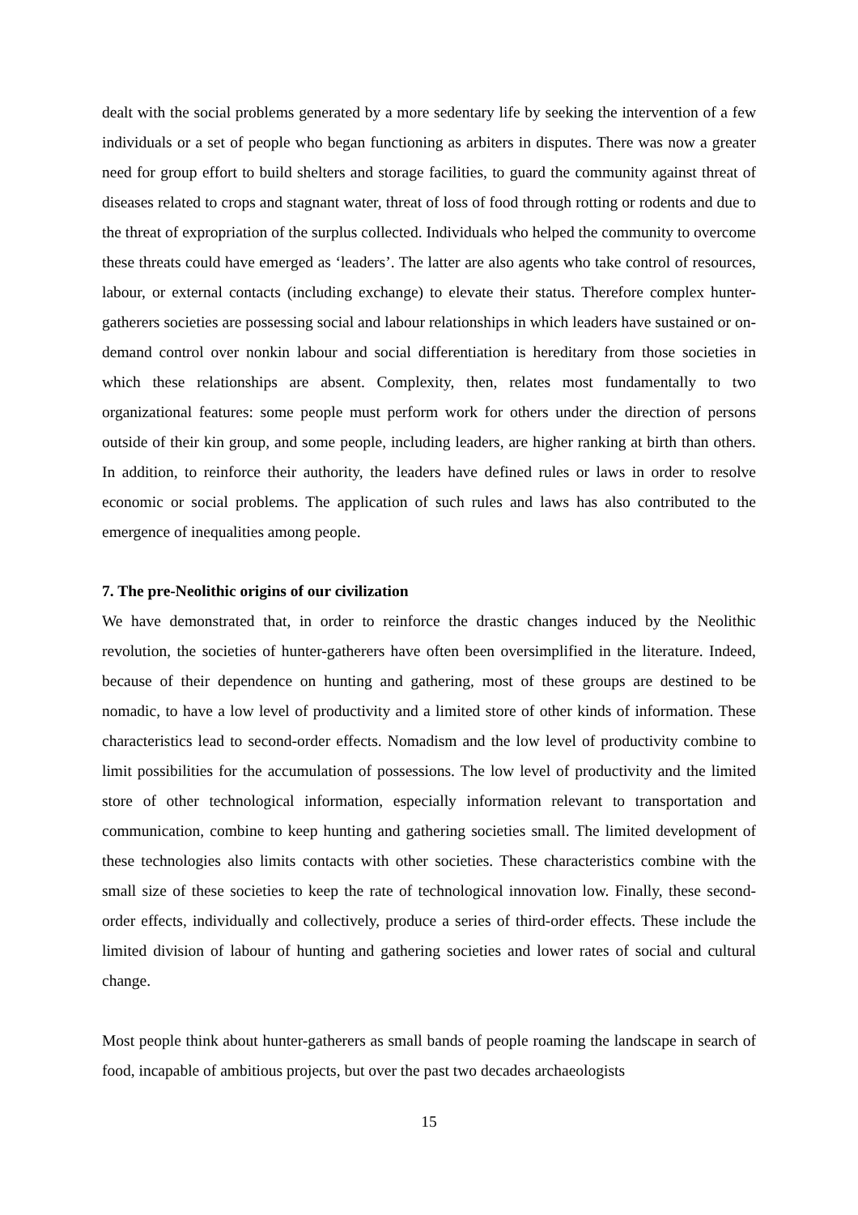dealt with the social problems generated by a more sedentary life by seeking the intervention of a few individuals or a set of people who began functioning as arbiters in disputes. There was now a greater need for group effort to build shelters and storage facilities, to guard the community against threat of diseases related to crops and stagnant water, threat of loss of food through rotting or rodents and due to the threat of expropriation of the surplus collected. Individuals who helped the community to overcome these threats could have emerged as ‘leaders’. The latter are also agents who take control of resources, labour, or external contacts (including exchange) to elevate their status. Therefore complex hunter-gatherers societies are possessing social and labour relationships in which leaders have sustained or on-demand control over nonkin labour and social differentiation is hereditary from those societies in which these relationships are absent. Complexity, then, relates most fundamentally to two organizational features: some people must perform work for others under the direction of persons outside of their kin group, and some people, including leaders, are higher ranking at birth than others. In addition, to reinforce their authority, the leaders have defined rules or laws in order to resolve economic or social problems. The application of such rules and laws has also contributed to the emergence of inequalities among people.
7. The pre-Neolithic origins of our civilization
We have demonstrated that, in order to reinforce the drastic changes induced by the Neolithic revolution, the societies of hunter-gatherers have often been oversimplified in the literature. Indeed, because of their dependence on hunting and gathering, most of these groups are destined to be nomadic, to have a low level of productivity and a limited store of other kinds of information. These characteristics lead to second-order effects. Nomadism and the low level of productivity combine to limit possibilities for the accumulation of possessions. The low level of productivity and the limited store of other technological information, especially information relevant to transportation and communication, combine to keep hunting and gathering societies small. The limited development of these technologies also limits contacts with other societies. These characteristics combine with the small size of these societies to keep the rate of technological innovation low. Finally, these second-order effects, individually and collectively, produce a series of third-order effects. These include the limited division of labour of hunting and gathering societies and lower rates of social and cultural change.
Most people think about hunter-gatherers as small bands of people roaming the landscape in search of food, incapable of ambitious projects, but over the past two decades archaeologists
15